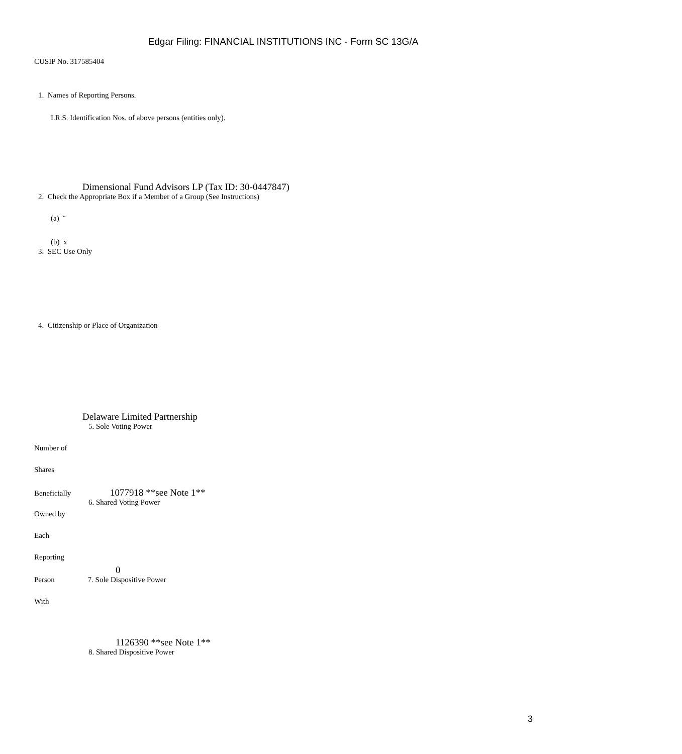Edgar Filing: FINANCIAL INSTITUTIONS INC - Form SC 13G/A
CUSIP No. 317585404
1. Names of Reporting Persons.
I.R.S. Identification Nos. of above persons (entities only).
Dimensional Fund Advisors LP (Tax ID: 30-0447847)
2. Check the Appropriate Box if a Member of a Group (See Instructions)
(a) ¨
(b) x
3. SEC Use Only
4. Citizenship or Place of Organization
Delaware Limited Partnership
5. Sole Voting Power
Number of
Shares
Beneficially 1077918 **see Note 1**
6. Shared Voting Power
Owned by
Each
Reporting
0
Person 7. Sole Dispositive Power
With
1126390 **see Note 1**
8. Shared Dispositive Power
3